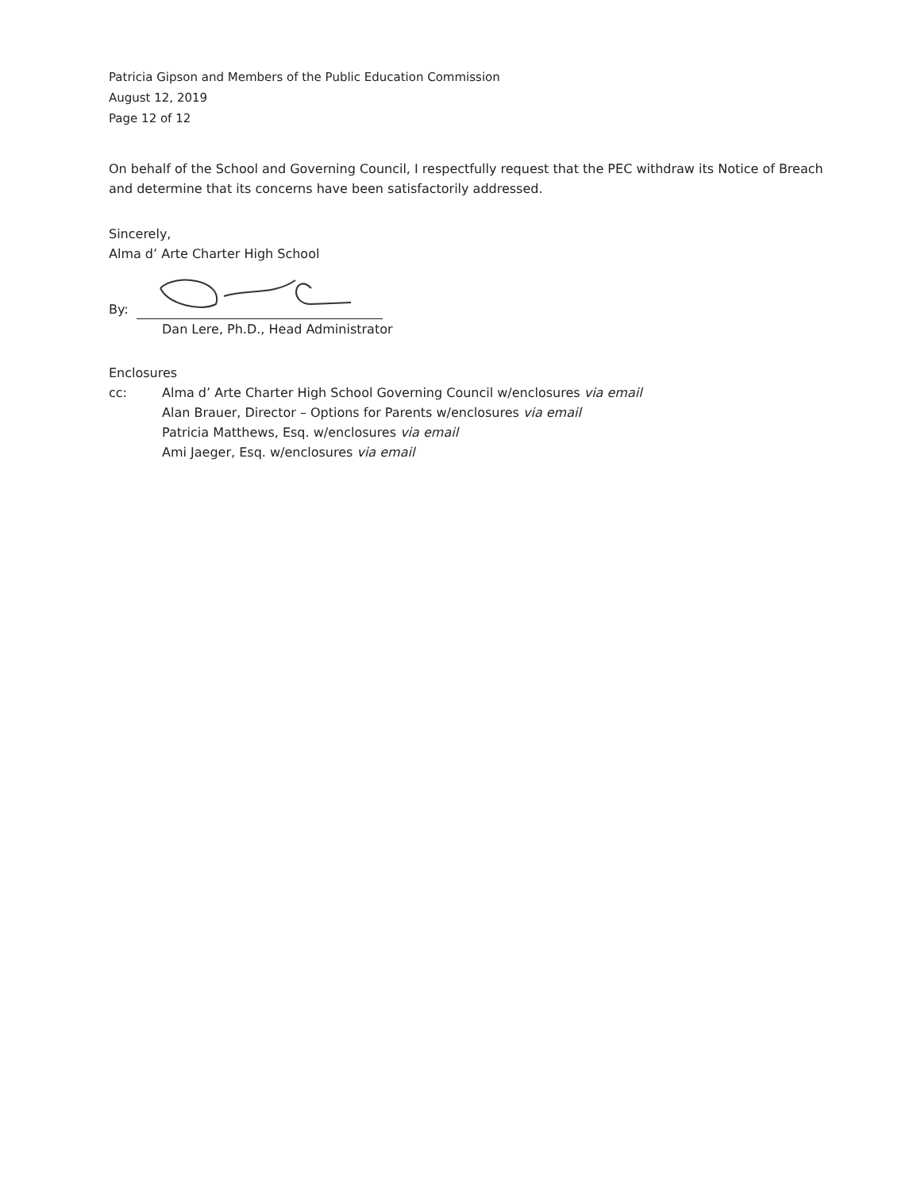Patricia Gipson and Members of the Public Education Commission
August 12, 2019
Page 12 of 12
On behalf of the School and Governing Council, I respectfully request that the PEC withdraw its Notice of Breach and determine that its concerns have been satisfactorily addressed.
Sincerely,
Alma d’ Arte Charter High School
By:
Dan Lere, Ph.D., Head Administrator
Enclosures
cc: Alma d’ Arte Charter High School Governing Council w/enclosures via email
Alan Brauer, Director – Options for Parents w/enclosures via email
Patricia Matthews, Esq. w/enclosures via email
Ami Jaeger, Esq. w/enclosures via email